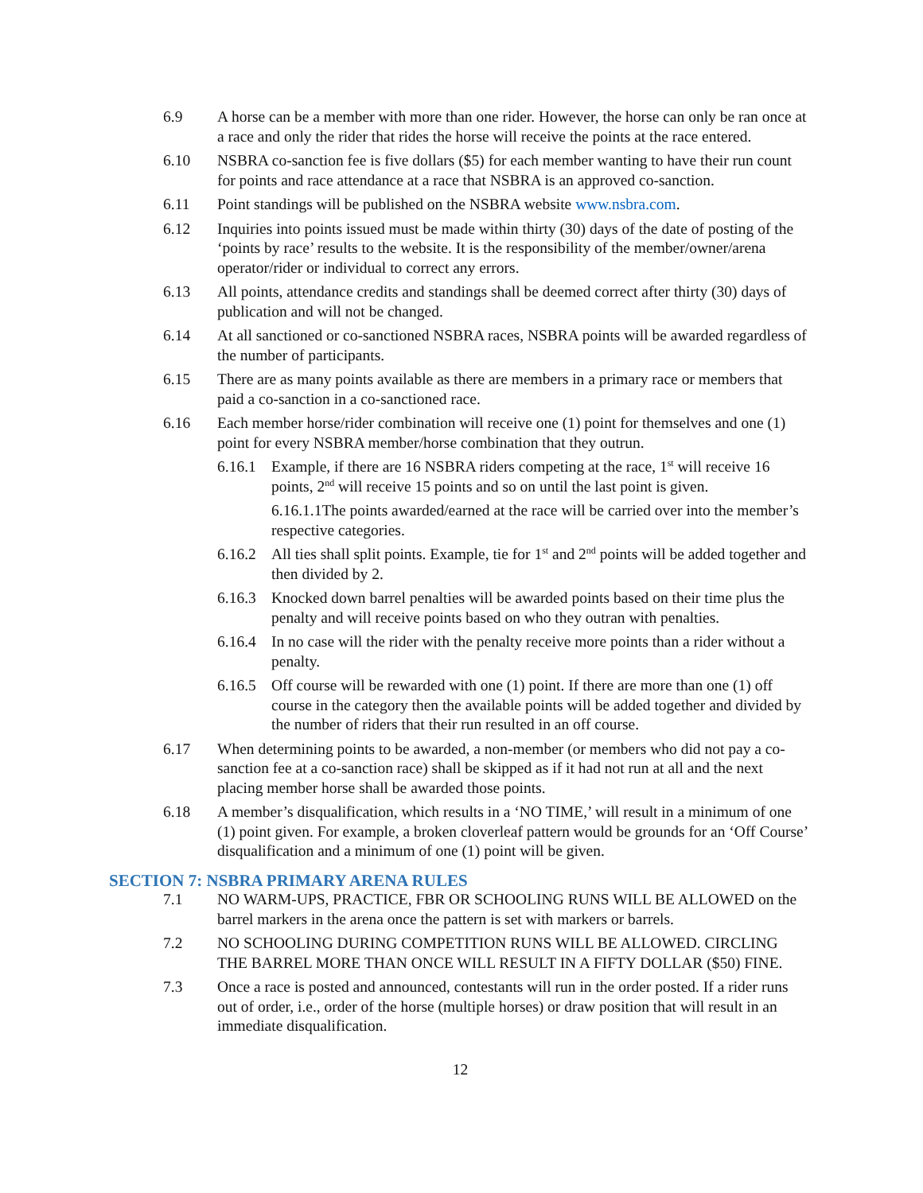6.9 A horse can be a member with more than one rider. However, the horse can only be ran once at a race and only the rider that rides the horse will receive the points at the race entered.
6.10 NSBRA co-sanction fee is five dollars ($5) for each member wanting to have their run count for points and race attendance at a race that NSBRA is an approved co-sanction.
6.11 Point standings will be published on the NSBRA website www.nsbra.com.
6.12 Inquiries into points issued must be made within thirty (30) days of the date of posting of the ‘points by race’ results to the website. It is the responsibility of the member/owner/arena operator/rider or individual to correct any errors.
6.13 All points, attendance credits and standings shall be deemed correct after thirty (30) days of publication and will not be changed.
6.14 At all sanctioned or co-sanctioned NSBRA races, NSBRA points will be awarded regardless of the number of participants.
6.15 There are as many points available as there are members in a primary race or members that paid a co-sanction in a co-sanctioned race.
6.16 Each member horse/rider combination will receive one (1) point for themselves and one (1) point for every NSBRA member/horse combination that they outrun.
6.16.1
Example, if there are 16 NSBRA riders competing at the race, 1<sup>st</sup> will receive 16 points, 2<sup>nd</sup> will receive 15 points and so on until the last point is given.
6.16.1.1The points awarded/earned at the race will be carried over into the member’s respective categories.
6.16.2
All ties shall split points. Example, tie for 1<sup>st</sup> and 2<sup>nd</sup> points will be added together and then divided by 2.
6.16.3
Knocked down barrel penalties will be awarded points based on their time plus the penalty and will receive points based on who they outran with penalties.
6.16.4
In no case will the rider with the penalty receive more points than a rider without a penalty.
6.16.5
Off course will be rewarded with one (1) point. If there are more than one (1) off course in the category then the available points will be added together and divided by the number of riders that their run resulted in an off course.
6.17 When determining points to be awarded, a non-member (or members who did not pay a co-sanction fee at a co-sanction race) shall be skipped as if it had not run at all and the next placing member horse shall be awarded those points.
6.18 A member’s disqualification, which results in a ‘NO TIME,’ will result in a minimum of one (1) point given. For example, a broken cloverleaf pattern would be grounds for an ‘Off Course’ disqualification and a minimum of one (1) point will be given.
SECTION 7: NSBRA PRIMARY ARENA RULES
7.1 NO WARM-UPS, PRACTICE, FBR OR SCHOOLING RUNS WILL BE ALLOWED on the barrel markers in the arena once the pattern is set with markers or barrels.
7.2 NO SCHOOLING DURING COMPETITION RUNS WILL BE ALLOWED. CIRCLING THE BARREL MORE THAN ONCE WILL RESULT IN A FIFTY DOLLAR ($50) FINE.
7.3 Once a race is posted and announced, contestants will run in the order posted. If a rider runs out of order, i.e., order of the horse (multiple horses) or draw position that will result in an immediate disqualification.
12